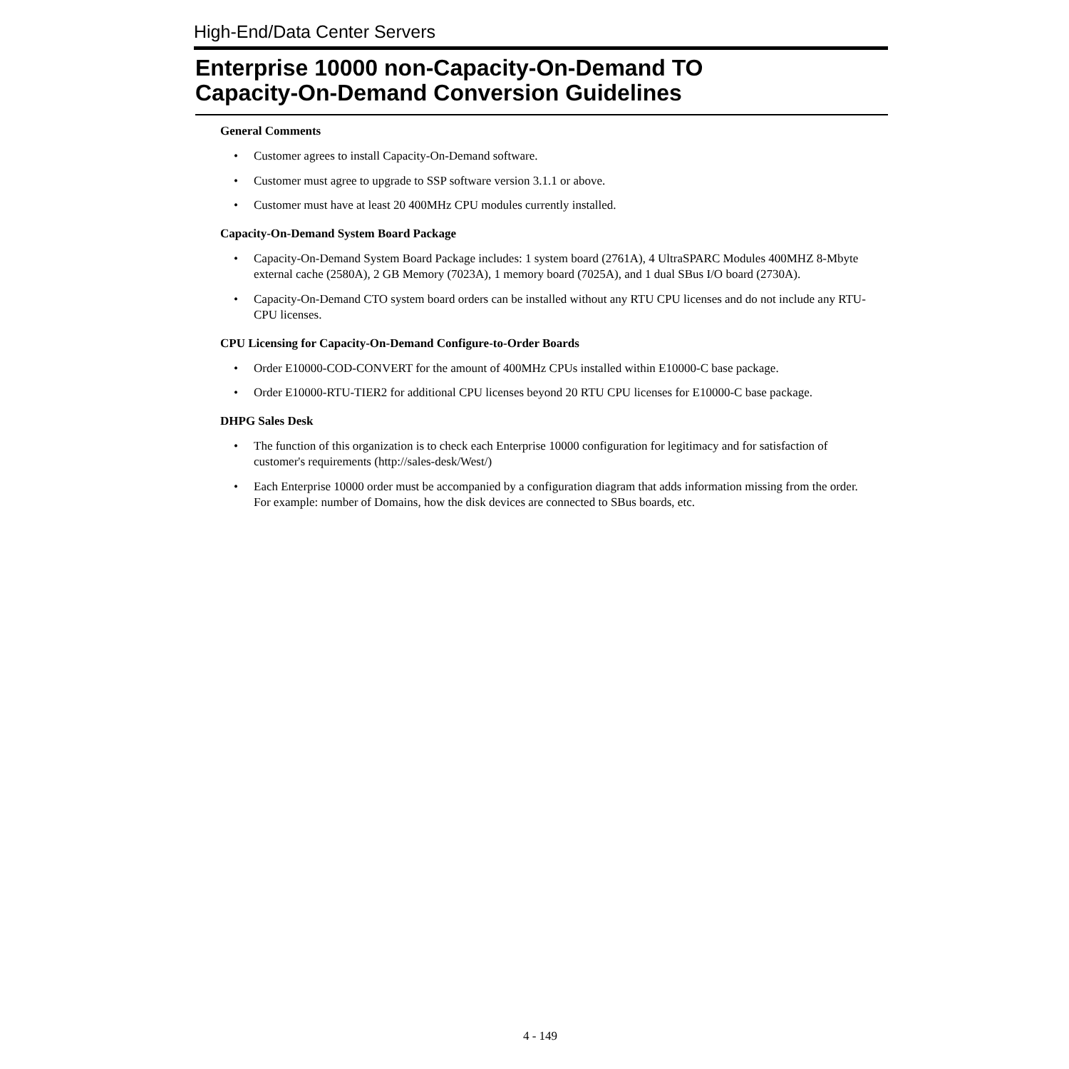High-End/Data Center Servers
Enterprise 10000 non-Capacity-On-Demand TO
Capacity-On-Demand Conversion Guidelines
General Comments
• Customer agrees to install Capacity-On-Demand software.
• Customer must agree to upgrade to SSP software version 3.1.1 or above.
• Customer must have at least 20 400MHz CPU modules currently installed.
Capacity-On-Demand System Board Package
• Capacity-On-Demand System Board Package includes: 1 system board (2761A), 4 UltraSPARC Modules 400MHZ 8-Mbyte external cache (2580A), 2 GB Memory (7023A), 1 memory board (7025A), and 1 dual SBus I/O board (2730A).
• Capacity-On-Demand CTO system board orders can be installed without any RTU CPU licenses and do not include any RTU-CPU licenses.
CPU Licensing for Capacity-On-Demand Configure-to-Order Boards
• Order E10000-COD-CONVERT for the amount of 400MHz CPUs installed within E10000-C base package.
• Order E10000-RTU-TIER2 for additional CPU licenses beyond 20 RTU CPU licenses for E10000-C base package.
DHPG Sales Desk
• The function of this organization is to check each Enterprise 10000 configuration for legitimacy and for satisfaction of customer's requirements (http://sales-desk/West/)
• Each Enterprise 10000 order must be accompanied by a configuration diagram that adds information missing from the order. For example: number of Domains, how the disk devices are connected to SBus boards, etc.
4 - 149